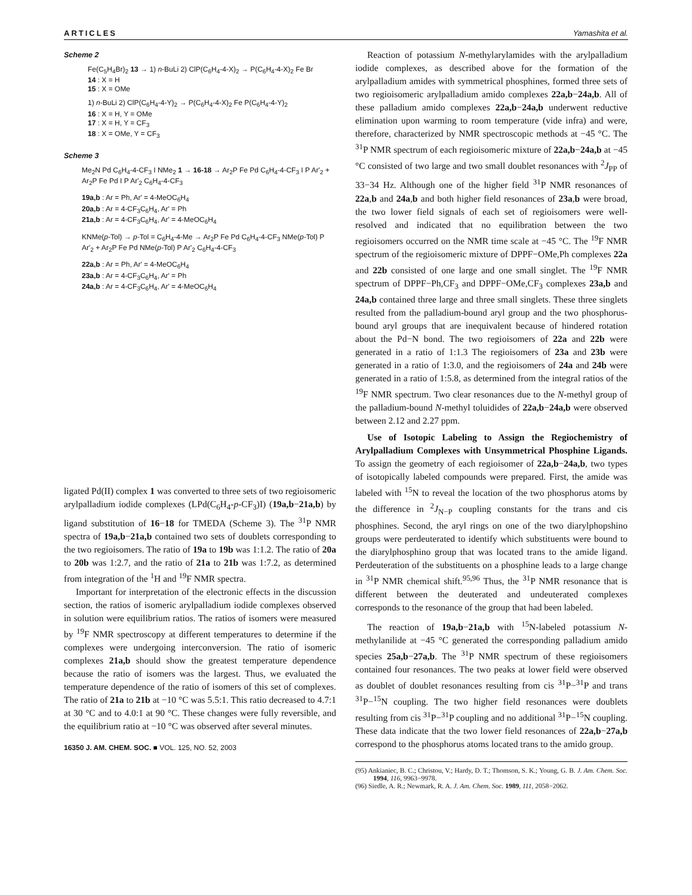ARTICLES Yamashita et al.
Scheme 2
Fe(C<sub>5</sub>H<sub>4</sub>Br)<sub>2</sub> 13 → 1) n-BuLi 2) ClP(C<sub>6</sub>H<sub>4</sub>-4-X)<sub>2</sub> → P(C<sub>6</sub>H<sub>4</sub>-4-X)<sub>2</sub> Fe Br
14 : X = H
15 : X = OMe
1) n-BuLi 2) ClP(C<sub>6</sub>H<sub>4</sub>-4-Y)<sub>2</sub> → P(C<sub>6</sub>H<sub>4</sub>-4-X)<sub>2</sub> Fe P(C<sub>6</sub>H<sub>4</sub>-4-Y)<sub>2</sub>
16 : X = H, Y = OMe
17 : X = H, Y = CF<sub>3</sub>
18 : X = OMe, Y = CF<sub>3</sub>
Scheme 3
Me<sub>2</sub>N Pd C<sub>6</sub>H<sub>4</sub>-4-CF<sub>3</sub> I NMe<sub>2</sub> 1 → 16-18 → Ar<sub>2</sub>P Fe Pd C<sub>6</sub>H<sub>4</sub>-4-CF<sub>3</sub> I P Ar'<sub>2</sub> + Ar<sub>2</sub>P Fe Pd I P Ar'<sub>2</sub> C<sub>6</sub>H<sub>4</sub>-4-CF<sub>3</sub>
19a,b : Ar = Ph, Ar' = 4-MeOC<sub>6</sub>H<sub>4</sub>
20a,b : Ar = 4-CF<sub>3</sub>C<sub>6</sub>H<sub>4</sub>, Ar' = Ph
21a,b : Ar = 4-CF<sub>3</sub>C<sub>6</sub>H<sub>4</sub>, Ar' = 4-MeOC<sub>6</sub>H<sub>4</sub>
KNMe(p-Tol) → p-Tol = C<sub>6</sub>H<sub>4</sub>-4-Me → Ar<sub>2</sub>P Fe Pd C<sub>6</sub>H<sub>4</sub>-4-CF<sub>3</sub> NMe(p-Tol) P Ar'<sub>2</sub> + Ar<sub>2</sub>P Fe Pd NMe(p-Tol) P Ar'<sub>2</sub> C<sub>6</sub>H<sub>4</sub>-4-CF<sub>3</sub>
22a,b : Ar = Ph, Ar' = 4-MeOC<sub>6</sub>H<sub>4</sub>
23a,b : Ar = 4-CF<sub>3</sub>C<sub>6</sub>H<sub>4</sub>, Ar' = Ph
24a,b : Ar = 4-CF<sub>3</sub>C<sub>6</sub>H<sub>4</sub>, Ar' = 4-MeOC<sub>6</sub>H<sub>4</sub>
ligated Pd(II) complex 1 was converted to three sets of two regioisomeric arylpalladium iodide complexes (LPd(C<sub>6</sub>H<sub>4</sub>-p-CF<sub>3</sub>)I) (19a,b−21a,b) by ligand substitution of 16−18 for TMEDA (Scheme 3). The <sup>31</sup>P NMR spectra of 19a,b−21a,b contained two sets of doublets corresponding to the two regioisomers. The ratio of 19a to 19b was 1:1.2. The ratio of 20a to 20b was 1:2.7, and the ratio of 21a to 21b was 1:7.2, as determined from integration of the <sup>1</sup>H and <sup>19</sup>F NMR spectra.
Important for interpretation of the electronic effects in the discussion section, the ratios of isomeric arylpalladium iodide complexes observed in solution were equilibrium ratios. The ratios of isomers were measured by <sup>19</sup>F NMR spectroscopy at different temperatures to determine if the complexes were undergoing interconversion. The ratio of isomeric complexes 21a,b should show the greatest temperature dependence because the ratio of isomers was the largest. Thus, we evaluated the temperature dependence of the ratio of isomers of this set of complexes. The ratio of 21a to 21b at −10 °C was 5.5:1. This ratio decreased to 4.7:1 at 30 °C and to 4.0:1 at 90 °C. These changes were fully reversible, and the equilibrium ratio at −10 °C was observed after several minutes.
16350 J. AM. CHEM. SOC. ■ VOL. 125, NO. 52, 2003
Reaction of potassium N-methylarylamides with the arylpalladium iodide complexes, as described above for the formation of the arylpalladium amides with symmetrical phosphines, formed three sets of two regioisomeric arylpalladium amido complexes 22a,b−24a,b. All of these palladium amido complexes 22a,b−24a,b underwent reductive elimination upon warming to room temperature (vide infra) and were, therefore, characterized by NMR spectroscopic methods at −45 °C. The <sup>31</sup>P NMR spectrum of each regioisomeric mixture of 22a,b−24a,b at −45 °C consisted of two large and two small doublet resonances with <sup>2</sup>J<sub>PP</sub> of 33−34 Hz. Although one of the higher field <sup>31</sup>P NMR resonances of 22a,b and 24a,b and both higher field resonances of 23a,b were broad, the two lower field signals of each set of regioisomers were well-resolved and indicated that no equilibration between the two regioisomers occurred on the NMR time scale at −45 °C. The <sup>19</sup>F NMR spectrum of the regioisomeric mixture of DPPF−OMe,Ph complexes 22a and 22b consisted of one large and one small singlet. The <sup>19</sup>F NMR spectrum of DPPF−Ph,CF<sub>3</sub> and DPPF−OMe,CF<sub>3</sub> complexes 23a,b and 24a,b contained three large and three small singlets. These three singlets resulted from the palladium-bound aryl group and the two phosphorus-bound aryl groups that are inequivalent because of hindered rotation about the Pd−N bond. The two regioisomers of 22a and 22b were generated in a ratio of 1:1.3 The regioisomers of 23a and 23b were generated in a ratio of 1:3.0, and the regioisomers of 24a and 24b were generated in a ratio of 1:5.8, as determined from the integral ratios of the <sup>19</sup>F NMR spectrum. Two clear resonances due to the N-methyl group of the palladium-bound N-methyl toluidides of 22a,b−24a,b were observed between 2.12 and 2.27 ppm.
Use of Isotopic Labeling to Assign the Regiochemistry of Arylpalladium Complexes with Unsymmetrical Phosphine Ligands. To assign the geometry of each regioisomer of 22a,b−24a,b, two types of isotopically labeled compounds were prepared. First, the amide was labeled with <sup>15</sup>N to reveal the location of the two phosphorus atoms by the difference in <sup>2</sup>J<sub>N−P</sub> coupling constants for the trans and cis phosphines. Second, the aryl rings on one of the two diarylphopshino groups were perdeuterated to identify which substituents were bound to the diarylphosphino group that was located trans to the amide ligand. Perdeuteration of the substituents on a phosphine leads to a large change in <sup>31</sup>P NMR chemical shift.<sup>95,96</sup> Thus, the <sup>31</sup>P NMR resonance that is different between the deuterated and undeuterated complexes corresponds to the resonance of the group that had been labeled.
The reaction of 19a,b−21a,b with <sup>15</sup>N-labeled potassium N-methylanilide at −45 °C generated the corresponding palladium amido species 25a,b−27a,b. The <sup>31</sup>P NMR spectrum of these regioisomers contained four resonances. The two peaks at lower field were observed as doublet of doublet resonances resulting from cis <sup>31</sup>P−<sup>31</sup>P and trans <sup>31</sup>P−<sup>15</sup>N coupling. The two higher field resonances were doublets resulting from cis <sup>31</sup>P−<sup>31</sup>P coupling and no additional <sup>31</sup>P−<sup>15</sup>N coupling. These data indicate that the two lower field resonances of 22a,b−27a,b correspond to the phosphorus atoms located trans to the amido group.
(95) Ankianiec, B. C.; Christou, V.; Hardy, D. T.; Thomson, S. K.; Young, G. B. J. Am. Chem. Soc. 1994, 116, 9963−9978.
(96) Siedle, A. R.; Newmark, R. A. J. Am. Chem. Soc. 1989, 111, 2058−2062.